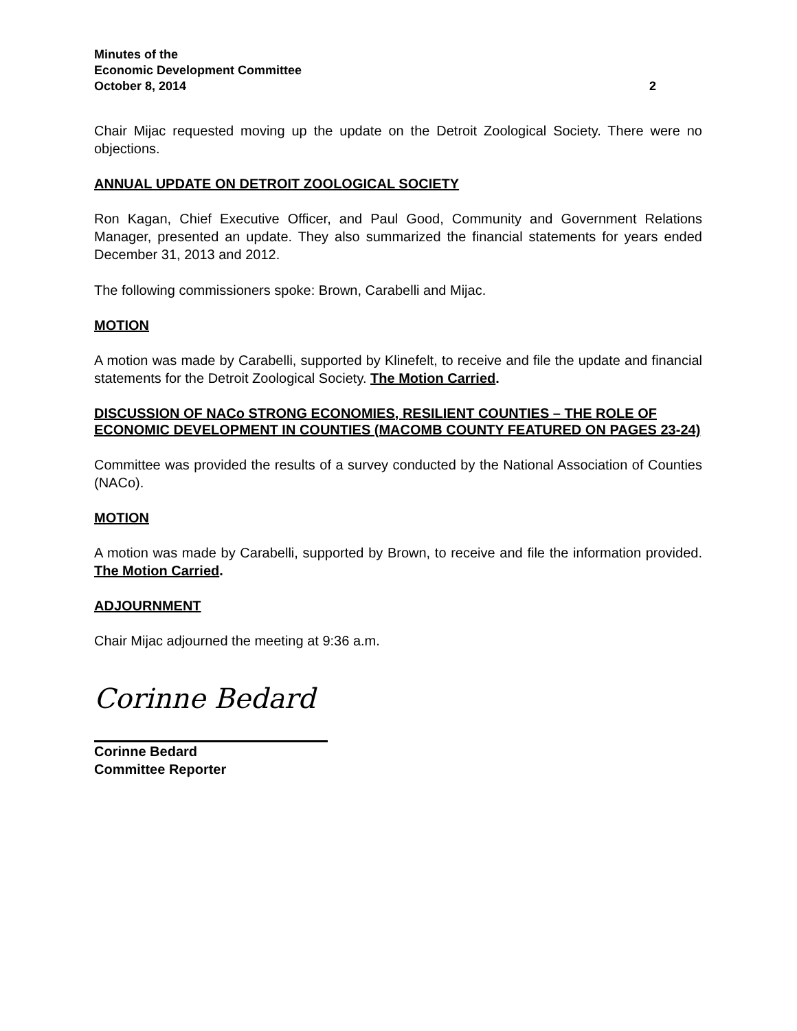Minutes of the
Economic Development Committee
October 8, 2014
2
Chair Mijac requested moving up the update on the Detroit Zoological Society. There were no objections.
ANNUAL UPDATE ON DETROIT ZOOLOGICAL SOCIETY
Ron Kagan, Chief Executive Officer, and Paul Good, Community and Government Relations Manager, presented an update. They also summarized the financial statements for years ended December 31, 2013 and 2012.
The following commissioners spoke: Brown, Carabelli and Mijac.
MOTION
A motion was made by Carabelli, supported by Klinefelt, to receive and file the update and financial statements for the Detroit Zoological Society. The Motion Carried.
DISCUSSION OF NACo STRONG ECONOMIES, RESILIENT COUNTIES – THE ROLE OF ECONOMIC DEVELOPMENT IN COUNTIES (MACOMB COUNTY FEATURED ON PAGES 23-24)
Committee was provided the results of a survey conducted by the National Association of Counties (NACo).
MOTION
A motion was made by Carabelli, supported by Brown, to receive and file the information provided. The Motion Carried.
ADJOURNMENT
Chair Mijac adjourned the meeting at 9:36 a.m.
Corinne Bedard
Corinne Bedard
Committee Reporter